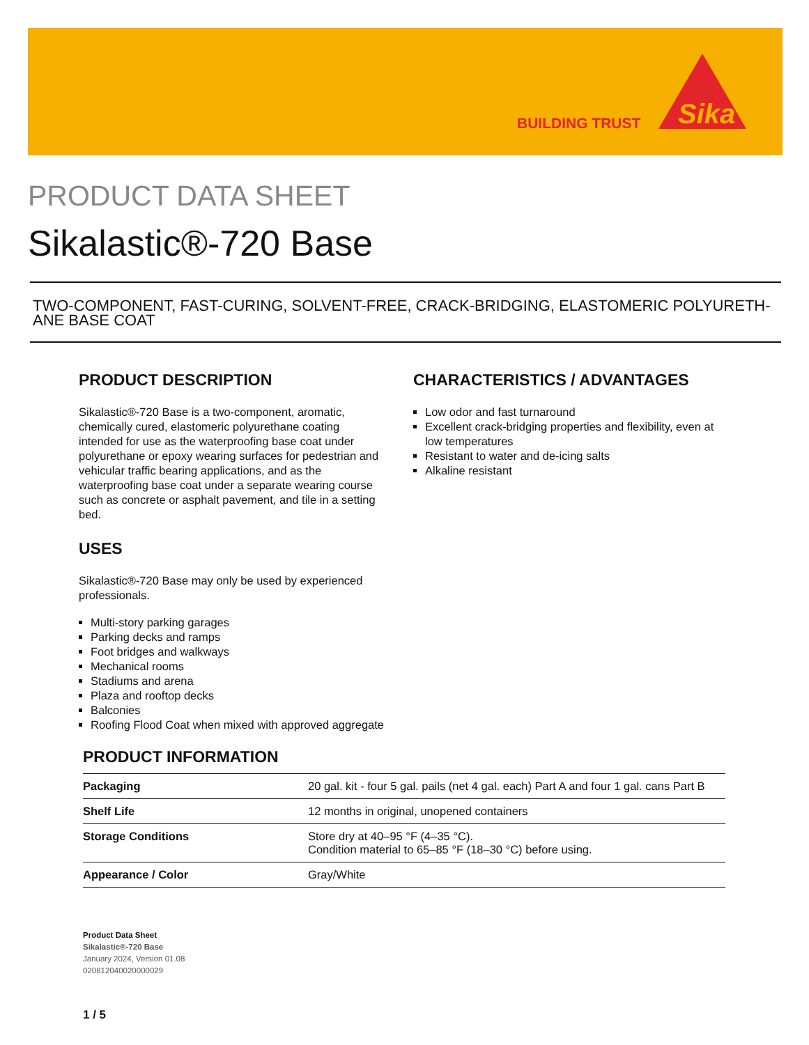BUILDING TRUST
Sika
PRODUCT DATA SHEET
Sikalastic®-720 Base
TWO-COMPONENT, FAST-CURING, SOLVENT-FREE, CRACK-BRIDGING, ELASTOMERIC POLYURETH-ANE BASE COAT
PRODUCT DESCRIPTION
Sikalastic®-720 Base is a two-component, aromatic, chemically cured, elastomeric polyurethane coating intended for use as the waterproofing base coat under polyurethane or epoxy wearing surfaces for pedestrian and vehicular traffic bearing applications, and as the waterproofing base coat under a separate wearing course such as concrete or asphalt pavement, and tile in a setting bed.
USES
Sikalastic®-720 Base may only be used by experienced professionals.
Multi-story parking garages
Parking decks and ramps
Foot bridges and walkways
Mechanical rooms
Stadiums and arena
Plaza and rooftop decks
Balconies
Roofing Flood Coat when mixed with approved aggregate
CHARACTERISTICS / ADVANTAGES
Low odor and fast turnaround
Excellent crack-bridging properties and flexibility, even at low temperatures
Resistant to water and de-icing salts
Alkaline resistant
PRODUCT INFORMATION
| Packaging | 20 gal. kit - four 5 gal. pails (net 4 gal. each) Part A and four 1 gal. cans Part B |
| Shelf Life | 12 months in original, unopened containers |
| Storage Conditions | Store dry at 40–95 °F (4–35 °C). Condition material to 65–85 °F (18–30 °C) before using. |
| Appearance / Color | Gray/White |
Product Data Sheet
Sikalastic®-720 Base
January 2024, Version 01.08
020812040020000029
1 / 5